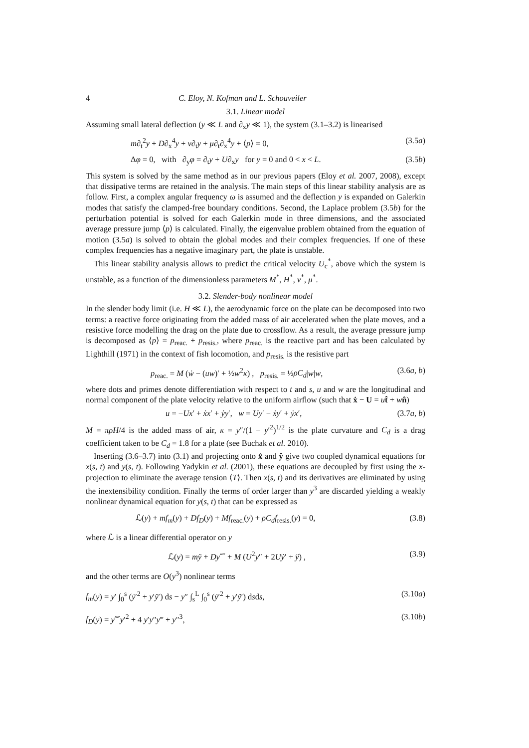4 C. Eloy, N. Kofman and L. Schouveiler
3.1. Linear model
Assuming small lateral deflection (y ≪ L and ∂<sub>x</sub>y ≪ 1), the system (3.1–3.2) is linearised
m∂<sub>t</sub><sup>2</sup>y + D∂<sub>x</sub><sup>4</sup>y + ν∂<sub>t</sub>y + μ∂<sub>t</sub>∂<sub>x</sub><sup>4</sup>y + ⟨p⟩ = 0, (3.5a)
Δφ = 0, with ∂<sub>y</sub>φ = ∂<sub>t</sub>y + U∂<sub>x</sub>y for y = 0 and 0 < x < L. (3.5b)
This system is solved by the same method as in our previous papers (Eloy et al. 2007, 2008), except that dissipative terms are retained in the analysis. The main steps of this linear stability analysis are as follow. First, a complex angular frequency ω is assumed and the deflection y is expanded on Galerkin modes that satisfy the clamped-free boundary conditions. Second, the Laplace problem (3.5b) for the perturbation potential is solved for each Galerkin mode in three dimensions, and the associated average pressure jump ⟨p⟩ is calculated. Finally, the eigenvalue problem obtained from the equation of motion (3.5a) is solved to obtain the global modes and their complex frequencies. If one of these complex frequencies has a negative imaginary part, the plate is unstable.
This linear stability analysis allows to predict the critical velocity U<sub>c</sub><sup>*</sup>, above which the system is unstable, as a function of the dimensionless parameters M<sup>*</sup>, H<sup>*</sup>, ν<sup>*</sup>, μ<sup>*</sup>.
3.2. Slender-body nonlinear model
In the slender body limit (i.e. H ≪ L), the aerodynamic force on the plate can be decomposed into two terms: a reactive force originating from the added mass of air accelerated when the plate moves, and a resistive force modelling the drag on the plate due to crossflow. As a result, the average pressure jump is decomposed as ⟨p⟩ = p<sub>reac.</sub> + p<sub>resis.</sub>, where p<sub>reac.</sub> is the reactive part and has been calculated by Lighthill (1971) in the context of fish locomotion, and p<sub>resis.</sub> is the resistive part
p<sub>reac.</sub> = M (ẇ − (uw)′ + ½w<sup>2</sup>κ) , p<sub>resis.</sub> = ½ρC<sub>d</sub>|w|w, (3.6a, b)
where dots and primes denote differentiation with respect to t and s, u and w are the longitudinal and normal component of the plate velocity relative to the uniform airflow (such that ẋ − U = ut̂ + wn̂)
u = −Ux′ + ẋx′ + ẏy′, w = Uy′ − ẋy′ + ẏx′, (3.7a, b)
M = πρH/4 is the added mass of air, κ = y″/(1 − y′<sup>2</sup>)<sup>1/2</sup> is the plate curvature and C<sub>d</sub> is a drag coefficient taken to be C<sub>d</sub> = 1.8 for a plate (see Buchak et al. 2010).
Inserting (3.6–3.7) into (3.1) and projecting onto x̂ and ŷ give two coupled dynamical equations for x(s, t) and y(s, t). Following Yadykin et al. (2001), these equations are decoupled by first using the x-projection to eliminate the average tension ⟨T⟩. Then x(s, t) and its derivatives are eliminated by using the inextensibility condition. Finally the terms of order larger than y<sup>3</sup> are discarded yielding a weakly nonlinear dynamical equation for y(s, t) that can be expressed as
ℒ(y) + mf<sub>m</sub>(y) + Df<sub>D</sub>(y) + Mf<sub>reac.</sub>(y) + ρC<sub>d</sub>f<sub>resis.</sub>(y) = 0, (3.8)
where ℒ is a linear differential operator on y
ℒ(y) = mÿ + Dy⁗ + M (U<sup>2</sup>y″ + 2Uẏ′ + ÿ) , (3.9)
and the other terms are O(y<sup>3</sup>) nonlinear terms
f<sub>m</sub>(y) = y′ ∫<sub>0</sub><sup>s</sup> (ẏ′<sup>2</sup> + y′ÿ′) ds − y″ ∫<sub>s</sub><sup>L</sup> ∫<sub>0</sub><sup>s</sup> (ẏ′<sup>2</sup> + y′ÿ′) dsds, (3.10a)
f<sub>D</sub>(y) = y⁗y′<sup>2</sup> + 4 y′y″y‴ + y″<sup>3</sup>, (3.10b)